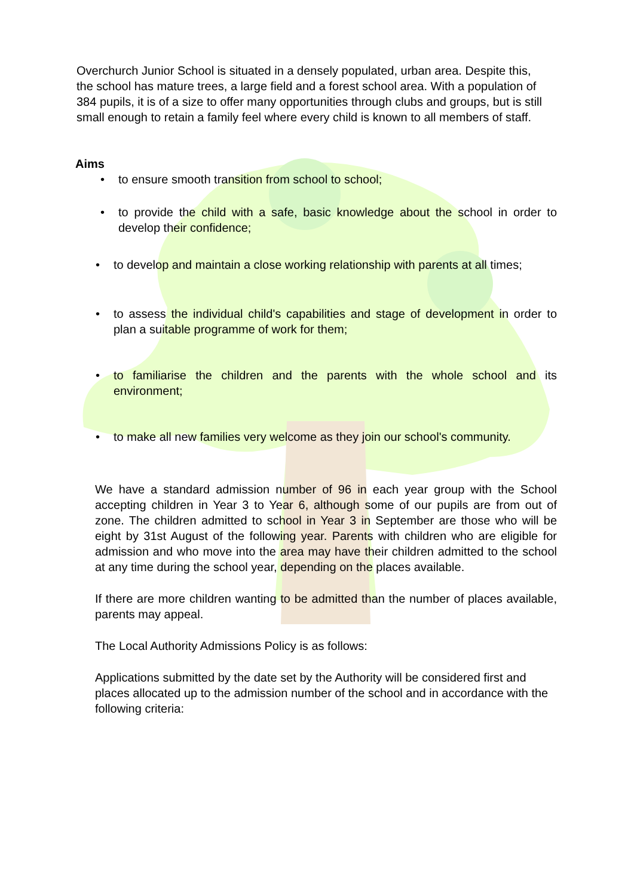Overchurch Junior School is situated in a densely populated, urban area. Despite this, the school has mature trees, a large field and a forest school area. With a population of 384 pupils, it is of a size to offer many opportunities through clubs and groups, but is still small enough to retain a family feel where every child is known to all members of staff.
Aims
• to ensure smooth transition from school to school;
• to provide the child with a safe, basic knowledge about the school in order to develop their confidence;
• to develop and maintain a close working relationship with parents at all times;
• to assess the individual child's capabilities and stage of development in order to plan a suitable programme of work for them;
• to familiarise the children and the parents with the whole school and its environment;
• to make all new families very welcome as they join our school's community.
We have a standard admission number of 96 in each year group with the School accepting children in Year 3 to Year 6, although some of our pupils are from out of zone. The children admitted to school in Year 3 in September are those who will be eight by 31st August of the following year. Parents with children who are eligible for admission and who move into the area may have their children admitted to the school at any time during the school year, depending on the places available.
If there are more children wanting to be admitted than the number of places available, parents may appeal.
The Local Authority Admissions Policy is as follows:
Applications submitted by the date set by the Authority will be considered first and places allocated up to the admission number of the school and in accordance with the following criteria: